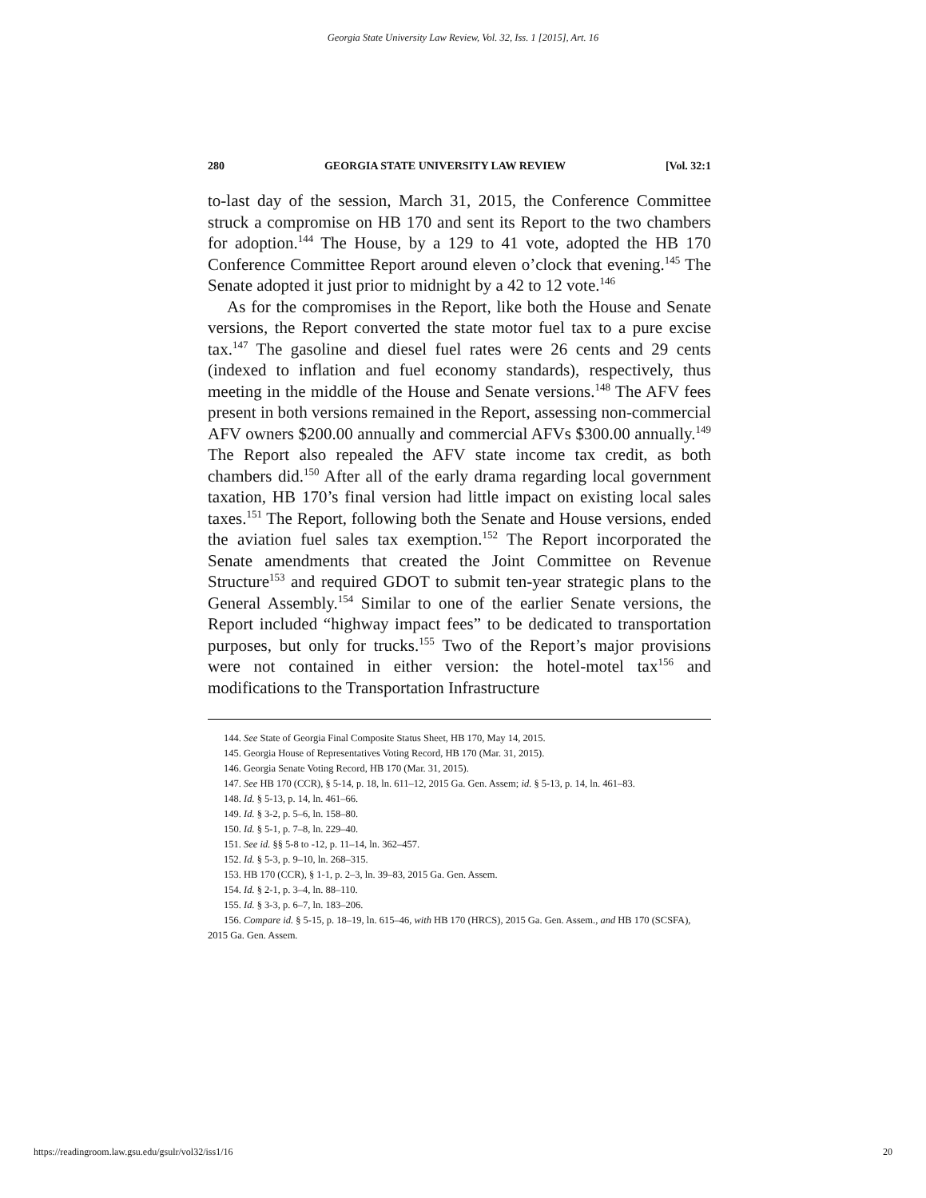Georgia State University Law Review, Vol. 32, Iss. 1 [2015], Art. 16
280 GEORGIA STATE UNIVERSITY LAW REVIEW [Vol. 32:1
to-last day of the session, March 31, 2015, the Conference Committee struck a compromise on HB 170 and sent its Report to the two chambers for adoption.<sup>144</sup> The House, by a 129 to 41 vote, adopted the HB 170 Conference Committee Report around eleven o’clock that evening.<sup>145</sup> The Senate adopted it just prior to midnight by a 42 to 12 vote.<sup>146</sup>
As for the compromises in the Report, like both the House and Senate versions, the Report converted the state motor fuel tax to a pure excise tax.<sup>147</sup> The gasoline and diesel fuel rates were 26 cents and 29 cents (indexed to inflation and fuel economy standards), respectively, thus meeting in the middle of the House and Senate versions.<sup>148</sup> The AFV fees present in both versions remained in the Report, assessing non-commercial AFV owners $200.00 annually and commercial AFVs $300.00 annually.<sup>149</sup> The Report also repealed the AFV state income tax credit, as both chambers did.<sup>150</sup> After all of the early drama regarding local government taxation, HB 170’s final version had little impact on existing local sales taxes.<sup>151</sup> The Report, following both the Senate and House versions, ended the aviation fuel sales tax exemption.<sup>152</sup> The Report incorporated the Senate amendments that created the Joint Committee on Revenue Structure<sup>153</sup> and required GDOT to submit ten-year strategic plans to the General Assembly.<sup>154</sup> Similar to one of the earlier Senate versions, the Report included “highway impact fees” to be dedicated to transportation purposes, but only for trucks.<sup>155</sup> Two of the Report’s major provisions were not contained in either version: the hotel-motel tax<sup>156</sup> and modifications to the Transportation Infrastructure
144. See State of Georgia Final Composite Status Sheet, HB 170, May 14, 2015.
145. Georgia House of Representatives Voting Record, HB 170 (Mar. 31, 2015).
146. Georgia Senate Voting Record, HB 170 (Mar. 31, 2015).
147. See HB 170 (CCR), § 5-14, p. 18, ln. 611–12, 2015 Ga. Gen. Assem; id. § 5-13, p. 14, ln. 461–83.
148. Id. § 5-13, p. 14, ln. 461–66.
149. Id. § 3-2, p. 5–6, ln. 158–80.
150. Id. § 5-1, p. 7–8, ln. 229–40.
151. See id. §§ 5-8 to -12, p. 11–14, ln. 362–457.
152. Id. § 5-3, p. 9–10, ln. 268–315.
153. HB 170 (CCR), § 1-1, p. 2–3, ln. 39–83, 2015 Ga. Gen. Assem.
154. Id. § 2-1, p. 3–4, ln. 88–110.
155. Id. § 3-3, p. 6–7, ln. 183–206.
156. Compare id. § 5-15, p. 18–19, ln. 615–46, with HB 170 (HRCS), 2015 Ga. Gen. Assem., and HB 170 (SCSFA), 2015 Ga. Gen. Assem.
https://readingroom.law.gsu.edu/gsulr/vol32/iss1/16 20